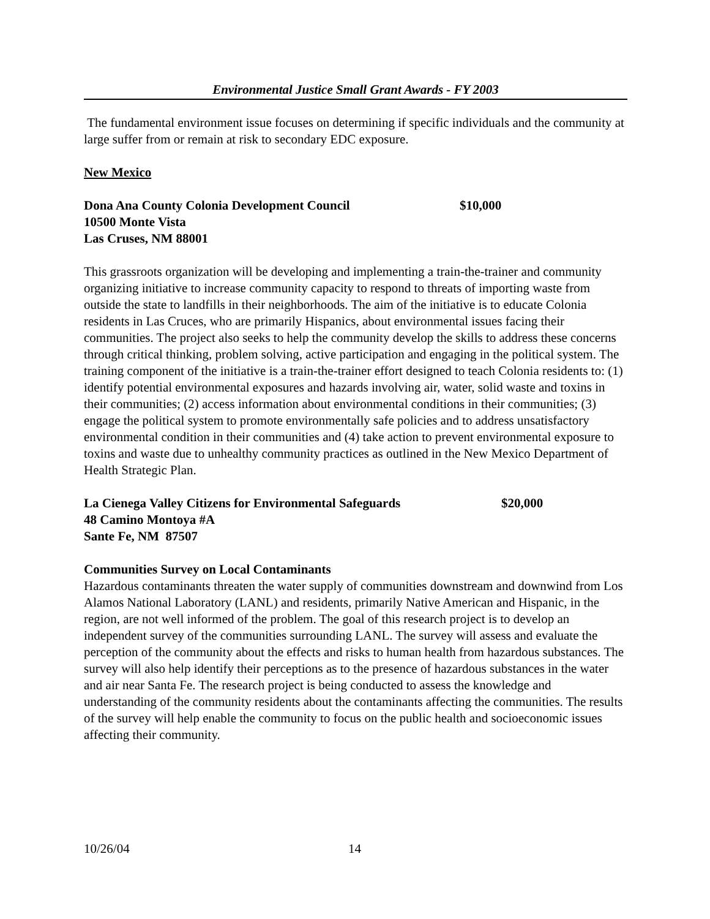Environmental Justice Small Grant Awards - FY 2003
The fundamental environment issue focuses on determining if specific individuals and the community at large suffer from or remain at risk to secondary EDC exposure.
New Mexico
Dona Ana County Colonia Development Council $10,000
10500 Monte Vista
Las Cruses, NM 88001
This grassroots organization will be developing and implementing a train-the-trainer and community organizing initiative to increase community capacity to respond to threats of importing waste from outside the state to landfills in their neighborhoods. The aim of the initiative is to educate Colonia residents in Las Cruces, who are primarily Hispanics, about environmental issues facing their communities. The project also seeks to help the community develop the skills to address these concerns through critical thinking, problem solving, active participation and engaging in the political system. The training component of the initiative is a train-the-trainer effort designed to teach Colonia residents to: (1) identify potential environmental exposures and hazards involving air, water, solid waste and toxins in their communities; (2) access information about environmental conditions in their communities; (3) engage the political system to promote environmentally safe policies and to address unsatisfactory environmental condition in their communities and (4) take action to prevent environmental exposure to toxins and waste due to unhealthy community practices as outlined in the New Mexico Department of Health Strategic Plan.
La Cienega Valley Citizens for Environmental Safeguards $20,000
48 Camino Montoya #A
Sante Fe, NM 87507
Communities Survey on Local Contaminants
Hazardous contaminants threaten the water supply of communities downstream and downwind from Los Alamos National Laboratory (LANL) and residents, primarily Native American and Hispanic, in the region, are not well informed of the problem. The goal of this research project is to develop an independent survey of the communities surrounding LANL. The survey will assess and evaluate the perception of the community about the effects and risks to human health from hazardous substances. The survey will also help identify their perceptions as to the presence of hazardous substances in the water and air near Santa Fe. The research project is being conducted to assess the knowledge and understanding of the community residents about the contaminants affecting the communities. The results of the survey will help enable the community to focus on the public health and socioeconomic issues affecting their community.
10/26/04 14